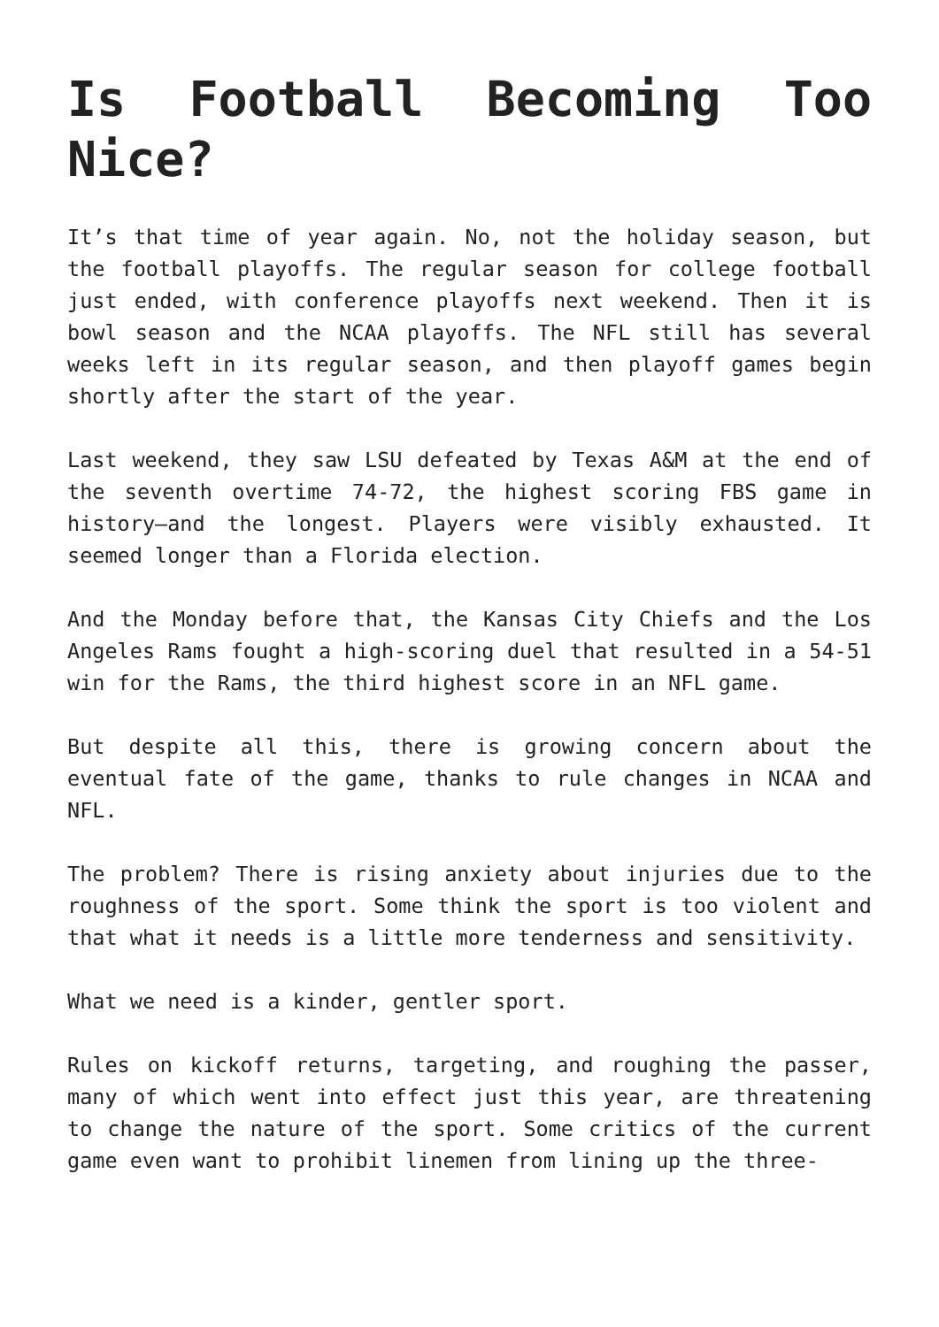Is Football Becoming Too Nice?
It’s that time of year again. No, not the holiday season, but the football playoffs. The regular season for college football just ended, with conference playoffs next weekend. Then it is bowl season and the NCAA playoffs. The NFL still has several weeks left in its regular season, and then playoff games begin shortly after the start of the year.
Last weekend, they saw LSU defeated by Texas A&M at the end of the seventh overtime 74-72, the highest scoring FBS game in history—and the longest. Players were visibly exhausted. It seemed longer than a Florida election.
And the Monday before that, the Kansas City Chiefs and the Los Angeles Rams fought a high-scoring duel that resulted in a 54-51 win for the Rams, the third highest score in an NFL game.
But despite all this, there is growing concern about the eventual fate of the game, thanks to rule changes in NCAA and NFL.
The problem? There is rising anxiety about injuries due to the roughness of the sport. Some think the sport is too violent and that what it needs is a little more tenderness and sensitivity.
What we need is a kinder, gentler sport.
Rules on kickoff returns, targeting, and roughing the passer, many of which went into effect just this year, are threatening to change the nature of the sport. Some critics of the current game even want to prohibit linemen from lining up the three-